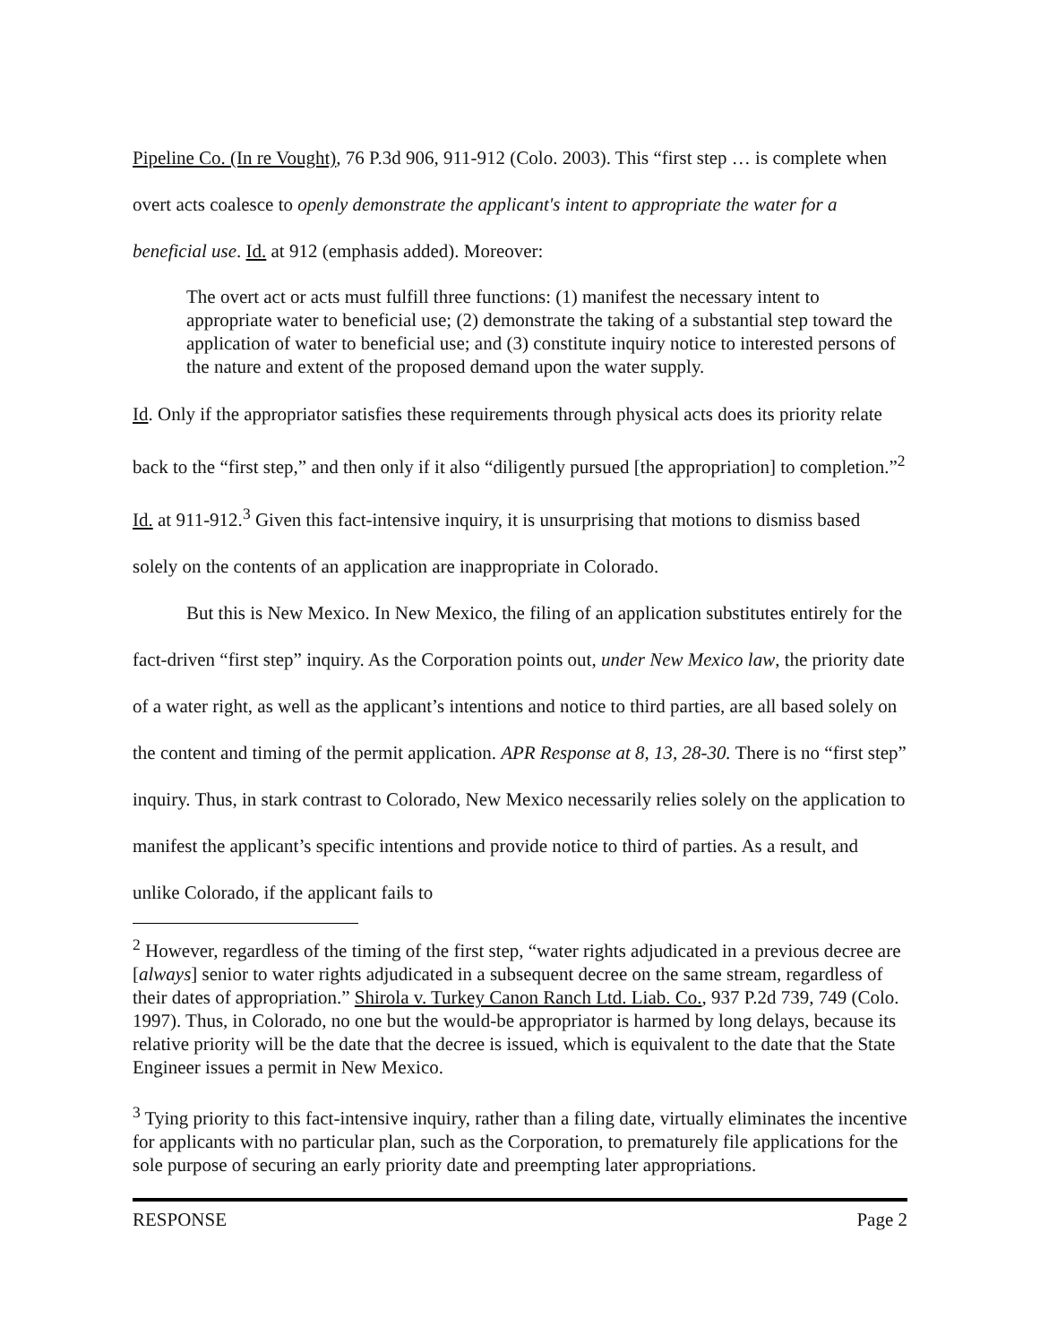Pipeline Co. (In re Vought), 76 P.3d 906, 911-912 (Colo. 2003). This “first step … is complete when overt acts coalesce to openly demonstrate the applicant's intent to appropriate the water for a beneficial use. Id. at 912 (emphasis added). Moreover:
The overt act or acts must fulfill three functions: (1) manifest the necessary intent to appropriate water to beneficial use; (2) demonstrate the taking of a substantial step toward the application of water to beneficial use; and (3) constitute inquiry notice to interested persons of the nature and extent of the proposed demand upon the water supply.
Id. Only if the appropriator satisfies these requirements through physical acts does its priority relate back to the “first step,” and then only if it also “diligently pursued [the appropriation] to completion.”<sup>2</sup> Id. at 911-912.<sup>3</sup> Given this fact-intensive inquiry, it is unsurprising that motions to dismiss based solely on the contents of an application are inappropriate in Colorado.
But this is New Mexico. In New Mexico, the filing of an application substitutes entirely for the fact-driven “first step” inquiry. As the Corporation points out, under New Mexico law, the priority date of a water right, as well as the applicant’s intentions and notice to third parties, are all based solely on the content and timing of the permit application. APR Response at 8, 13, 28-30. There is no “first step” inquiry. Thus, in stark contrast to Colorado, New Mexico necessarily relies solely on the application to manifest the applicant’s specific intentions and provide notice to third of parties. As a result, and unlike Colorado, if the applicant fails to
<sup>2</sup> However, regardless of the timing of the first step, “water rights adjudicated in a previous decree are [always] senior to water rights adjudicated in a subsequent decree on the same stream, regardless of their dates of appropriation.” Shirola v. Turkey Canon Ranch Ltd. Liab. Co., 937 P.2d 739, 749 (Colo. 1997). Thus, in Colorado, no one but the would-be appropriator is harmed by long delays, because its relative priority will be the date that the decree is issued, which is equivalent to the date that the State Engineer issues a permit in New Mexico.
<sup>3</sup> Tying priority to this fact-intensive inquiry, rather than a filing date, virtually eliminates the incentive for applicants with no particular plan, such as the Corporation, to prematurely file applications for the sole purpose of securing an early priority date and preempting later appropriations.
RESPONSE Page 2